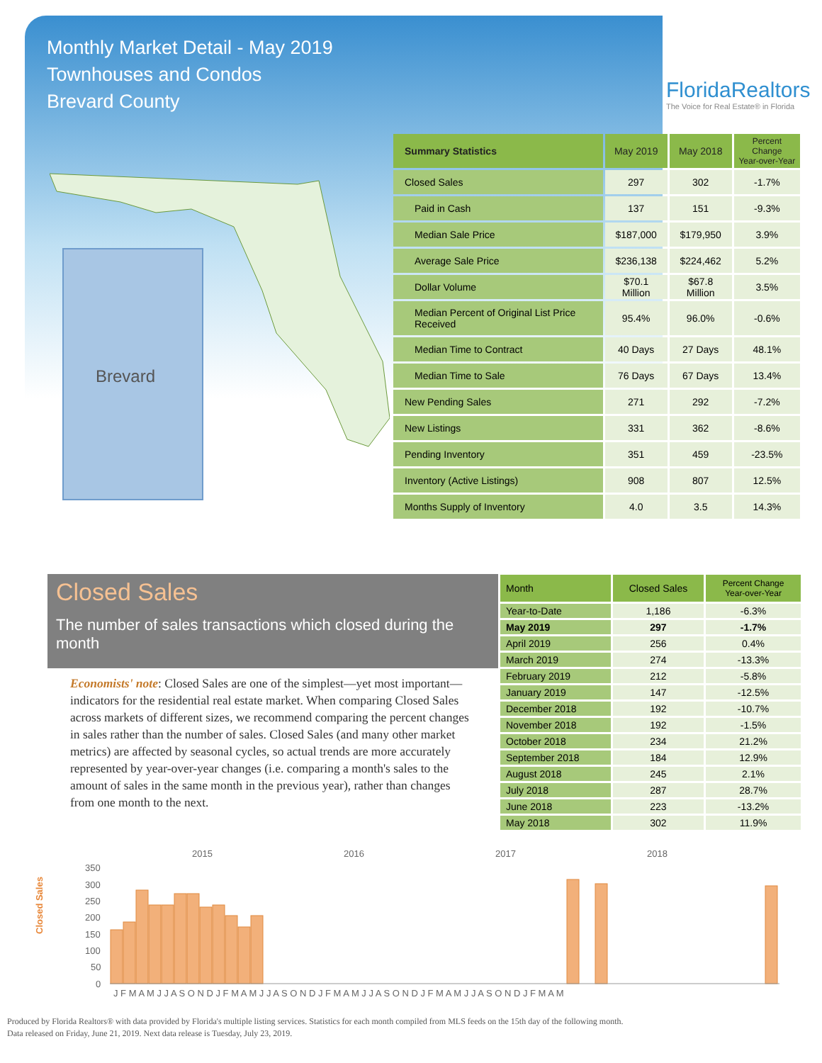Monthly Market Detail - May 2019
Townhouses and Condos
Brevard County
FloridaRealtors
The Voice for Real Estate® in Florida
Brevard
| Summary Statistics | May 2019 | May 2018 | Percent Change Year-over-Year |
| --- | --- | --- | --- |
| Closed Sales | 297 | 302 | -1.7% |
| Paid in Cash | 137 | 151 | -9.3% |
| Median Sale Price | $187,000 | $179,950 | 3.9% |
| Average Sale Price | $236,138 | $224,462 | 5.2% |
| Dollar Volume | $70.1 Million | $67.8 Million | 3.5% |
| Median Percent of Original List Price Received | 95.4% | 96.0% | -0.6% |
| Median Time to Contract | 40 Days | 27 Days | 48.1% |
| Median Time to Sale | 76 Days | 67 Days | 13.4% |
| New Pending Sales | 271 | 292 | -7.2% |
| New Listings | 331 | 362 | -8.6% |
| Pending Inventory | 351 | 459 | -23.5% |
| Inventory (Active Listings) | 908 | 807 | 12.5% |
| Months Supply of Inventory | 4.0 | 3.5 | 14.3% |
Closed Sales
The number of sales transactions which closed during the month
Economists' note: Closed Sales are one of the simplest—yet most important—indicators for the residential real estate market. When comparing Closed Sales across markets of different sizes, we recommend comparing the percent changes in sales rather than the number of sales. Closed Sales (and many other market metrics) are affected by seasonal cycles, so actual trends are more accurately represented by year-over-year changes (i.e. comparing a month's sales to the amount of sales in the same month in the previous year), rather than changes from one month to the next.
| Month | Closed Sales | Percent Change Year-over-Year |
| --- | --- | --- |
| Year-to-Date | 1,186 | -6.3% |
| May 2019 | 297 | -1.7% |
| April 2019 | 256 | 0.4% |
| March 2019 | 274 | -13.3% |
| February 2019 | 212 | -5.8% |
| January 2019 | 147 | -12.5% |
| December 2018 | 192 | -10.7% |
| November 2018 | 192 | -1.5% |
| October 2018 | 234 | 21.2% |
| September 2018 | 184 | 12.9% |
| August 2018 | 245 | 2.1% |
| July 2018 | 287 | 28.7% |
| June 2018 | 223 | -13.2% |
| May 2018 | 302 | 11.9% |
2015
2016
2017
2018
Closed Sales
350
300
250
200
150
100
50
0
J F M A M J J A S O N D J F M A M J J A S O N D J F M A M J J A S O N D J F M A M J J A S O N D J F M A M
Produced by Florida Realtors® with data provided by Florida's multiple listing services. Statistics for each month compiled from MLS feeds on the 15th day of the following month.
Data released on Friday, June 21, 2019. Next data release is Tuesday, July 23, 2019.